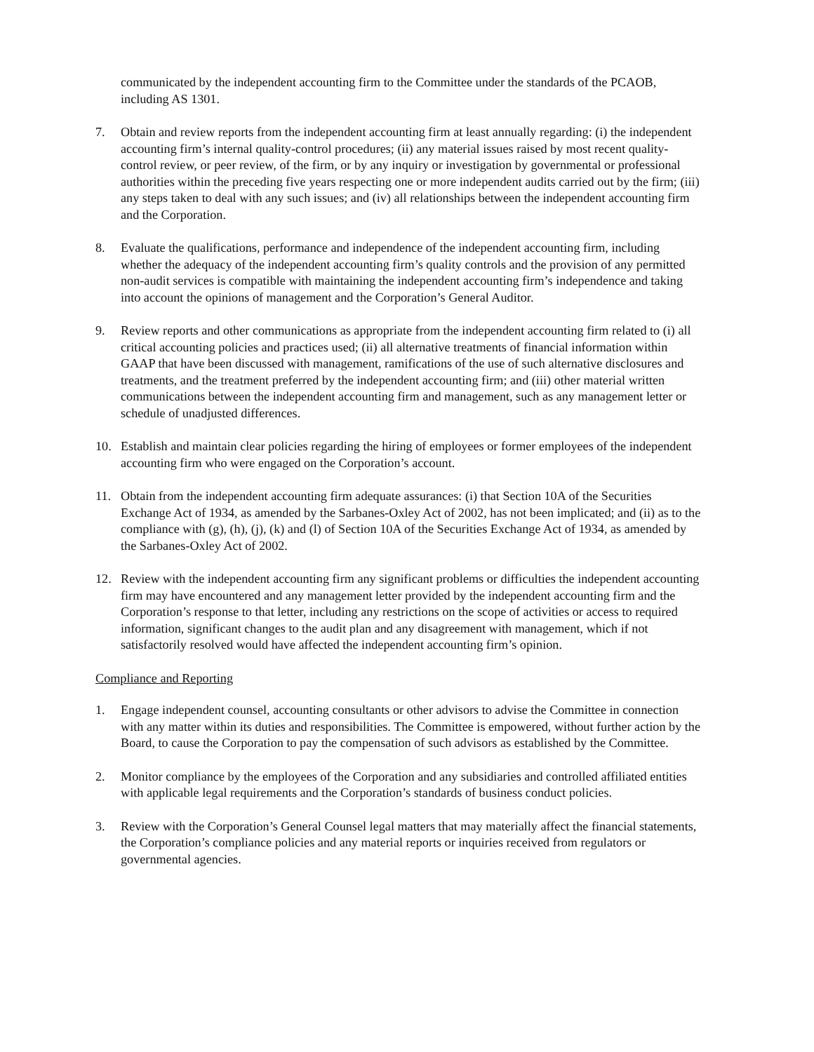communicated by the independent accounting firm to the Committee under the standards of the PCAOB, including AS 1301.
7. Obtain and review reports from the independent accounting firm at least annually regarding: (i) the independent accounting firm’s internal quality-control procedures; (ii) any material issues raised by most recent quality-control review, or peer review, of the firm, or by any inquiry or investigation by governmental or professional authorities within the preceding five years respecting one or more independent audits carried out by the firm; (iii) any steps taken to deal with any such issues; and (iv) all relationships between the independent accounting firm and the Corporation.
8. Evaluate the qualifications, performance and independence of the independent accounting firm, including whether the adequacy of the independent accounting firm’s quality controls and the provision of any permitted non-audit services is compatible with maintaining the independent accounting firm’s independence and taking into account the opinions of management and the Corporation’s General Auditor.
9. Review reports and other communications as appropriate from the independent accounting firm related to (i) all critical accounting policies and practices used; (ii) all alternative treatments of financial information within GAAP that have been discussed with management, ramifications of the use of such alternative disclosures and treatments, and the treatment preferred by the independent accounting firm; and (iii) other material written communications between the independent accounting firm and management, such as any management letter or schedule of unadjusted differences.
10. Establish and maintain clear policies regarding the hiring of employees or former employees of the independent accounting firm who were engaged on the Corporation’s account.
11. Obtain from the independent accounting firm adequate assurances: (i) that Section 10A of the Securities Exchange Act of 1934, as amended by the Sarbanes-Oxley Act of 2002, has not been implicated; and (ii) as to the compliance with (g), (h), (j), (k) and (l) of Section 10A of the Securities Exchange Act of 1934, as amended by the Sarbanes-Oxley Act of 2002.
12. Review with the independent accounting firm any significant problems or difficulties the independent accounting firm may have encountered and any management letter provided by the independent accounting firm and the Corporation’s response to that letter, including any restrictions on the scope of activities or access to required information, significant changes to the audit plan and any disagreement with management, which if not satisfactorily resolved would have affected the independent accounting firm’s opinion.
Compliance and Reporting
1. Engage independent counsel, accounting consultants or other advisors to advise the Committee in connection with any matter within its duties and responsibilities. The Committee is empowered, without further action by the Board, to cause the Corporation to pay the compensation of such advisors as established by the Committee.
2. Monitor compliance by the employees of the Corporation and any subsidiaries and controlled affiliated entities with applicable legal requirements and the Corporation’s standards of business conduct policies.
3. Review with the Corporation’s General Counsel legal matters that may materially affect the financial statements, the Corporation’s compliance policies and any material reports or inquiries received from regulators or governmental agencies.